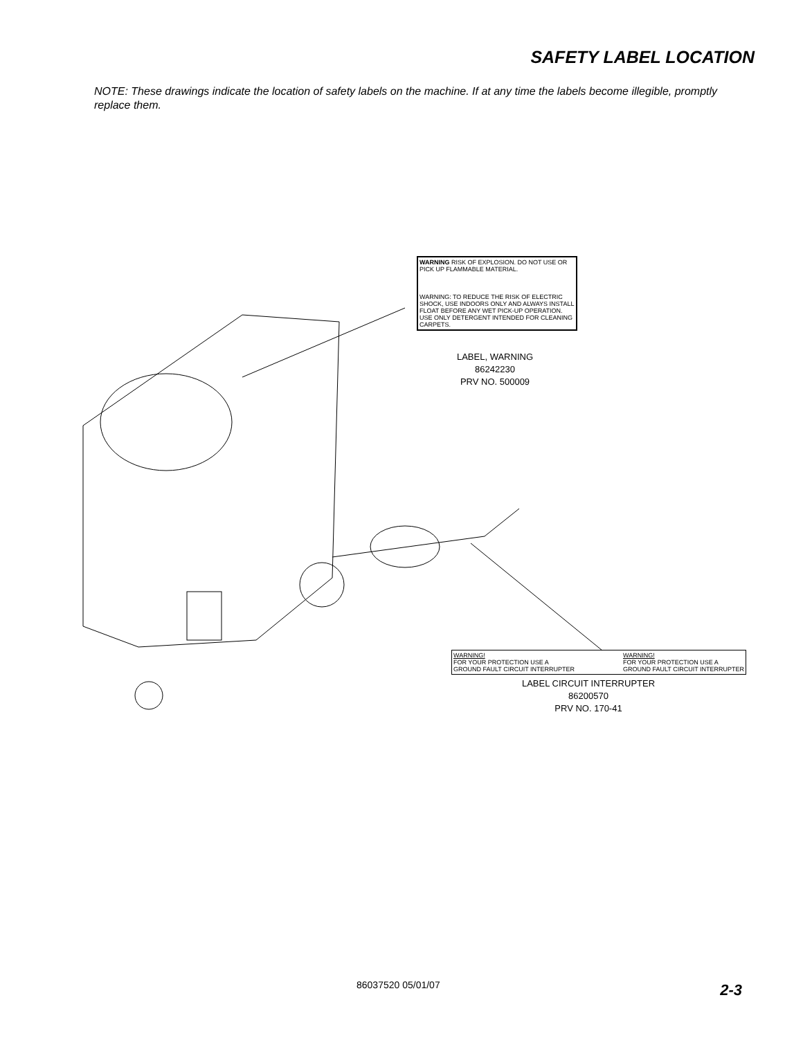SAFETY LABEL LOCATION
NOTE: These drawings indicate the location of safety labels on the machine. If at any time the labels become illegible, promptly replace them.
WARNING RISK OF EXPLOSION. DO NOT USE OR PICK UP FLAMMABLE MATERIAL.
WARNING: TO REDUCE THE RISK OF ELECTRIC SHOCK, USE INDOORS ONLY AND ALWAYS INSTALL FLOAT BEFORE ANY WET PICK-UP OPERATION. USE ONLY DETERGENT INTENDED FOR CLEANING CARPETS.
LABEL, WARNING
86242230
PRV NO. 500009
WARNING!
FOR YOUR PROTECTION USE A
GROUND FAULT CIRCUIT INTERRUPTER
WARNING!
FOR YOUR PROTECTION USE A
GROUND FAULT CIRCUIT INTERRUPTER
LABEL CIRCUIT INTERRUPTER
86200570
PRV NO. 170-41
86037520 05/01/07 2-3